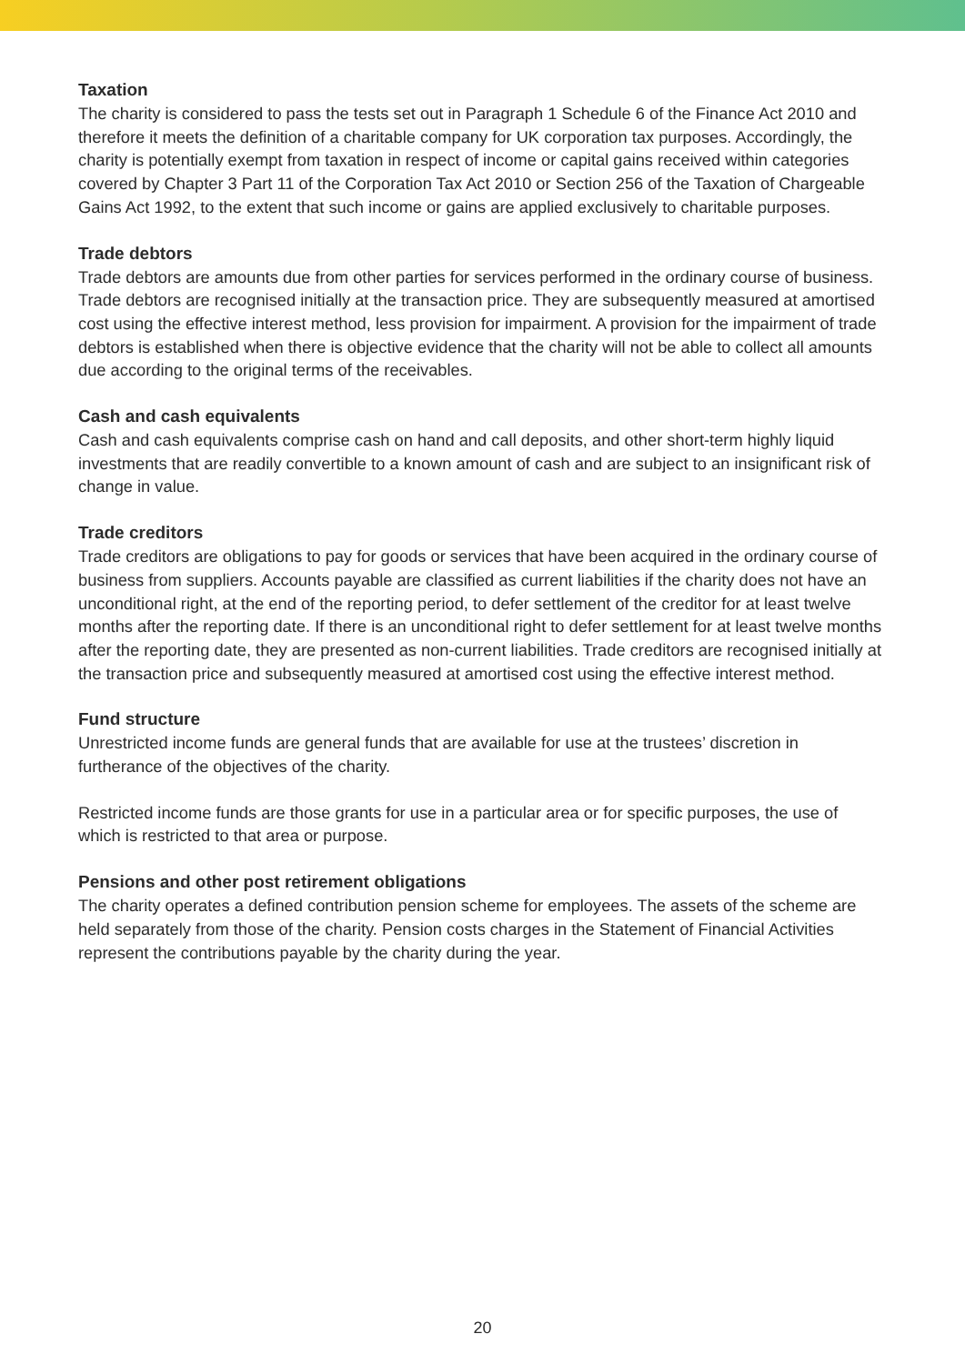Taxation
The charity is considered to pass the tests set out in Paragraph 1 Schedule 6 of the Finance Act 2010 and therefore it meets the definition of a charitable company for UK corporation tax purposes. Accordingly, the charity is potentially exempt from taxation in respect of income or capital gains received within categories covered by Chapter 3 Part 11 of the Corporation Tax Act 2010 or Section 256 of the Taxation of Chargeable Gains Act 1992, to the extent that such income or gains are applied exclusively to charitable purposes.
Trade debtors
Trade debtors are amounts due from other parties for services performed in the ordinary course of business. Trade debtors are recognised initially at the transaction price. They are subsequently measured at amortised cost using the effective interest method, less provision for impairment. A provision for the impairment of trade debtors is established when there is objective evidence that the charity will not be able to collect all amounts due according to the original terms of the receivables.
Cash and cash equivalents
Cash and cash equivalents comprise cash on hand and call deposits, and other short-term highly liquid investments that are readily convertible to a known amount of cash and are subject to an insignificant risk of change in value.
Trade creditors
Trade creditors are obligations to pay for goods or services that have been acquired in the ordinary course of business from suppliers. Accounts payable are classified as current liabilities if the charity does not have an unconditional right, at the end of the reporting period, to defer settlement of the creditor for at least twelve months after the reporting date. If there is an unconditional right to defer settlement for at least twelve months after the reporting date, they are presented as non-current liabilities. Trade creditors are recognised initially at the transaction price and subsequently measured at amortised cost using the effective interest method.
Fund structure
Unrestricted income funds are general funds that are available for use at the trustees’ discretion in furtherance of the objectives of the charity.
Restricted income funds are those grants for use in a particular area or for specific purposes, the use of which is restricted to that area or purpose.
Pensions and other post retirement obligations
The charity operates a defined contribution pension scheme for employees. The assets of the scheme are held separately from those of the charity. Pension costs charges in the Statement of Financial Activities represent the contributions payable by the charity during the year.
20